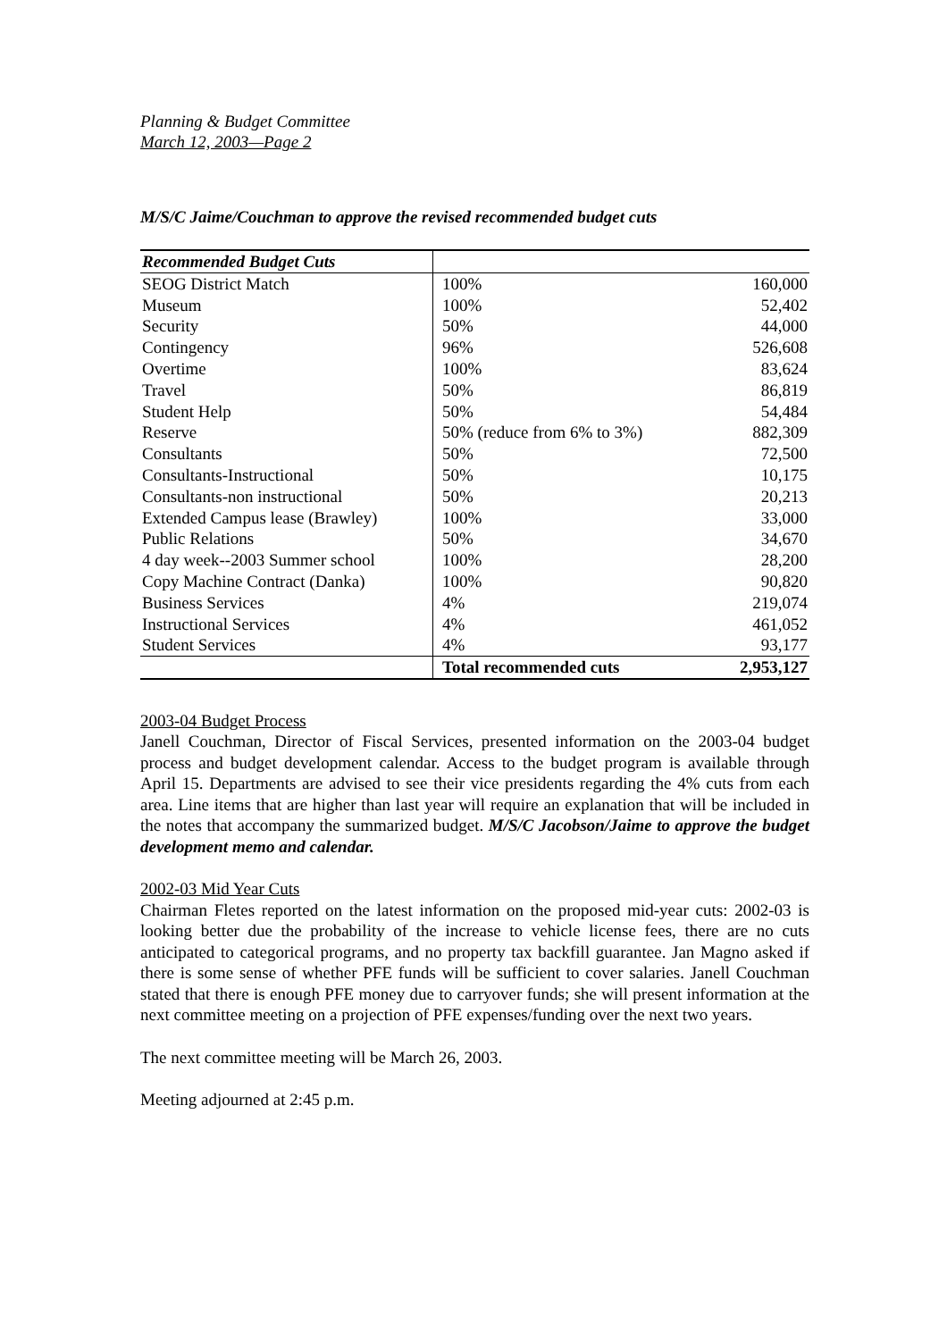Planning & Budget Committee
March 12, 2003—Page 2
M/S/C Jaime/Couchman to approve the revised recommended budget cuts
| Recommended Budget Cuts | | |
| SEOG District Match | 100% | 160,000 |
| Museum | 100% | 52,402 |
| Security | 50% | 44,000 |
| Contingency | 96% | 526,608 |
| Overtime | 100% | 83,624 |
| Travel | 50% | 86,819 |
| Student Help | 50% | 54,484 |
| Reserve | 50% (reduce from 6% to 3%) | 882,309 |
| Consultants | 50% | 72,500 |
| Consultants-Instructional | 50% | 10,175 |
| Consultants-non instructional | 50% | 20,213 |
| Extended Campus lease (Brawley) | 100% | 33,000 |
| Public Relations | 50% | 34,670 |
| 4 day week--2003 Summer school | 100% | 28,200 |
| Copy Machine Contract (Danka) | 100% | 90,820 |
| Business Services | 4% | 219,074 |
| Instructional Services | 4% | 461,052 |
| Student Services | 4% | 93,177 |
| | Total recommended cuts | 2,953,127 |
2003-04 Budget Process
Janell Couchman, Director of Fiscal Services, presented information on the 2003-04 budget process and budget development calendar. Access to the budget program is available through April 15. Departments are advised to see their vice presidents regarding the 4% cuts from each area. Line items that are higher than last year will require an explanation that will be included in the notes that accompany the summarized budget. M/S/C Jacobson/Jaime to approve the budget development memo and calendar.
2002-03 Mid Year Cuts
Chairman Fletes reported on the latest information on the proposed mid-year cuts: 2002-03 is looking better due the probability of the increase to vehicle license fees, there are no cuts anticipated to categorical programs, and no property tax backfill guarantee. Jan Magno asked if there is some sense of whether PFE funds will be sufficient to cover salaries. Janell Couchman stated that there is enough PFE money due to carryover funds; she will present information at the next committee meeting on a projection of PFE expenses/funding over the next two years.
The next committee meeting will be March 26, 2003.
Meeting adjourned at 2:45 p.m.